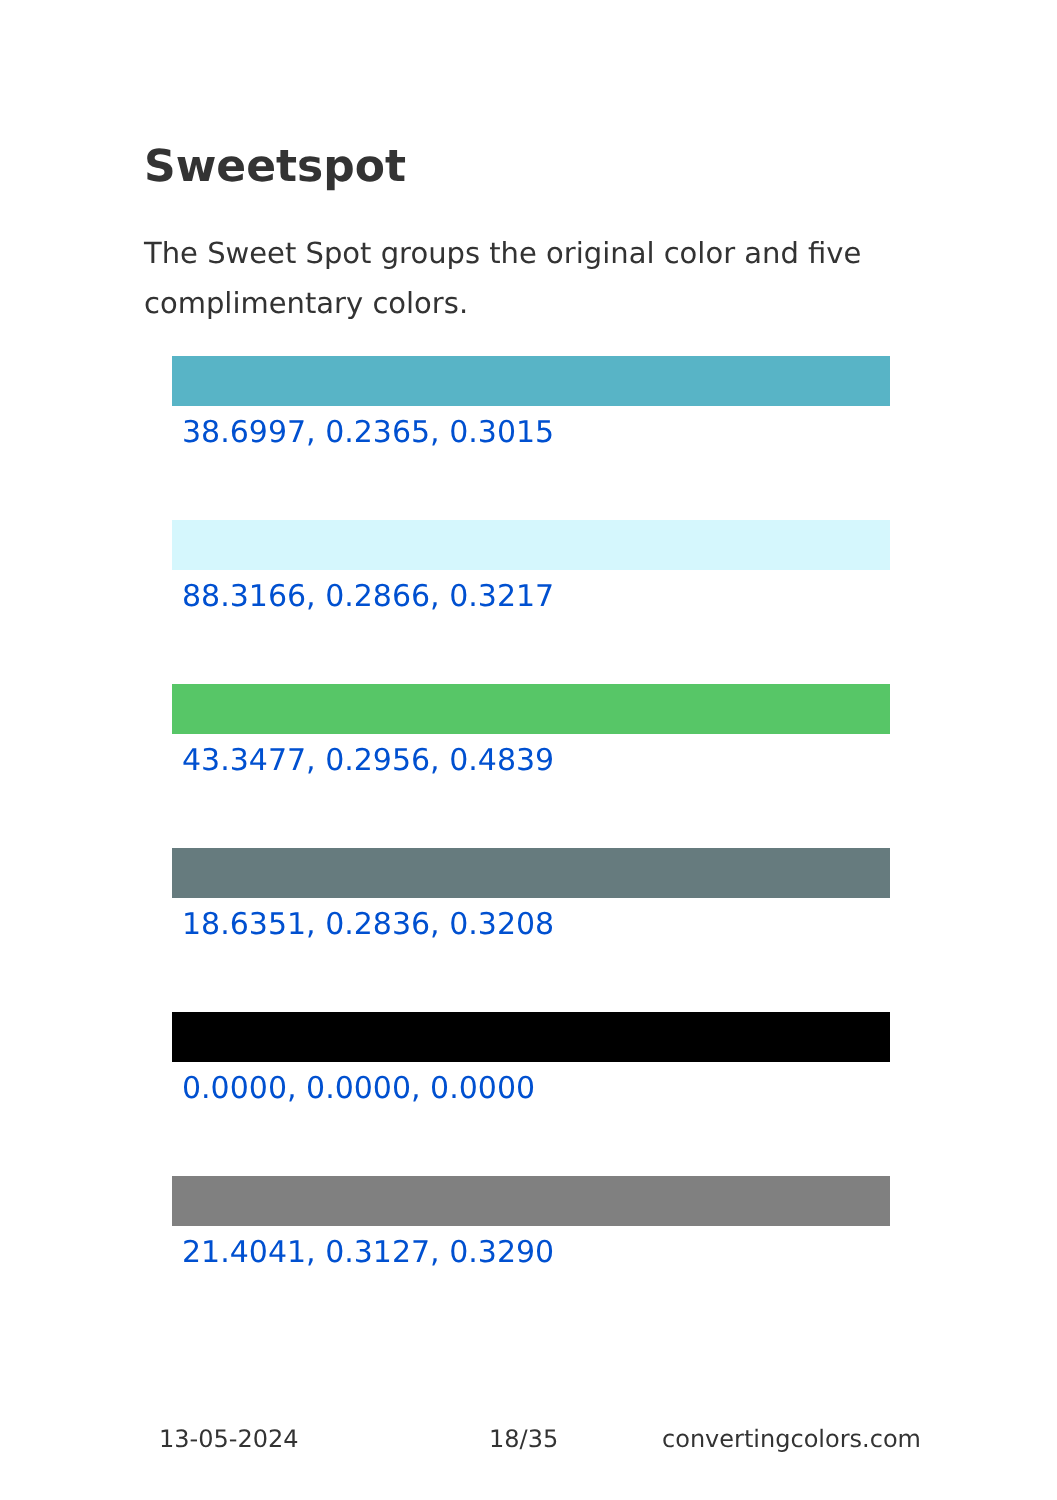Sweetspot
The Sweet Spot groups the original color and five complimentary colors.
38.6997, 0.2365, 0.3015
88.3166, 0.2866, 0.3217
43.3477, 0.2956, 0.4839
18.6351, 0.2836, 0.3208
0.0000, 0.0000, 0.0000
21.4041, 0.3127, 0.3290
13-05-2024 18/35 convertingcolors.com